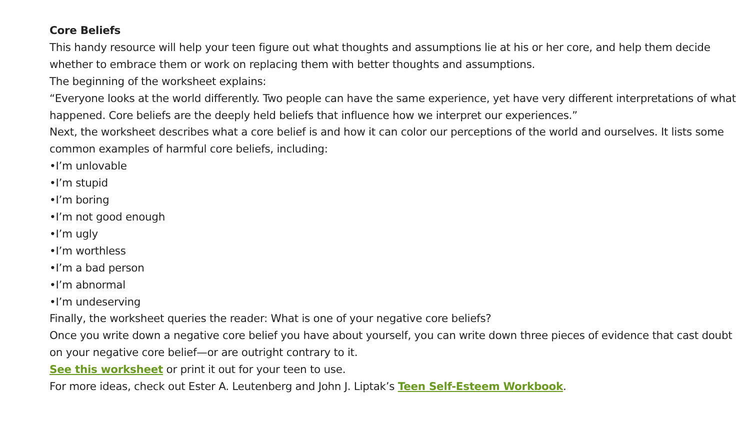Core Beliefs
This handy resource will help your teen figure out what thoughts and assumptions lie at his or her core, and help them decide whether to embrace them or work on replacing them with better thoughts and assumptions.
The beginning of the worksheet explains:
“Everyone looks at the world differently. Two people can have the same experience, yet have very different interpretations of what happened. Core beliefs are the deeply held beliefs that influence how we interpret our experiences.”
Next, the worksheet describes what a core belief is and how it can color our perceptions of the world and ourselves. It lists some common examples of harmful core beliefs, including:
•I’m unlovable
•I’m stupid
•I’m boring
•I’m not good enough
•I’m ugly
•I’m worthless
•I’m a bad person
•I’m abnormal
•I’m undeserving
Finally, the worksheet queries the reader: What is one of your negative core beliefs?
Once you write down a negative core belief you have about yourself, you can write down three pieces of evidence that cast doubt on your negative core belief—or are outright contrary to it.
See this worksheet or print it out for your teen to use.
For more ideas, check out Ester A. Leutenberg and John J. Liptak’s Teen Self-Esteem Workbook.